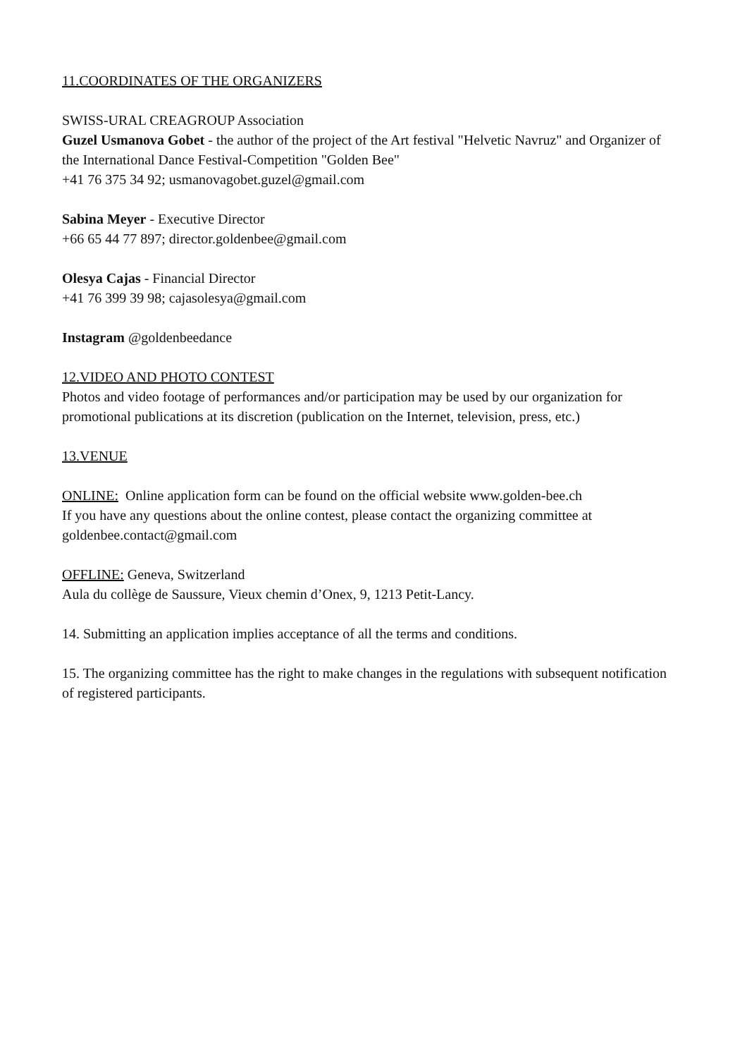11.COORDINATES OF THE ORGANIZERS
SWISS-URAL CREAGROUP Association
Guzel Usmanova Gobet - the author of the project of the Art festival "Helvetic Navruz" and Organizer of the International Dance Festival-Competition "Golden Bee"
+41 76 375 34 92; usmanovagobet.guzel@gmail.com
Sabina Meyer - Executive Director
+66 65 44 77 897; director.goldenbee@gmail.com
Olesya Cajas - Financial Director
+41 76 399 39 98; cajasolesya@gmail.com
Instagram @goldenbeedance
12.VIDEO AND PHOTO CONTEST
Photos and video footage of performances and/or participation may be used by our organization for promotional publications at its discretion (publication on the Internet, television, press, etc.)
13.VENUE
ONLINE: Online application form can be found on the official website www.golden-bee.ch
If you have any questions about the online contest, please contact the organizing committee at goldenbee.contact@gmail.com
OFFLINE: Geneva, Switzerland
Aula du collège de Saussure, Vieux chemin d’Onex, 9, 1213 Petit-Lancy.
14. Submitting an application implies acceptance of all the terms and conditions.
15. The organizing committee has the right to make changes in the regulations with subsequent notification of registered participants.